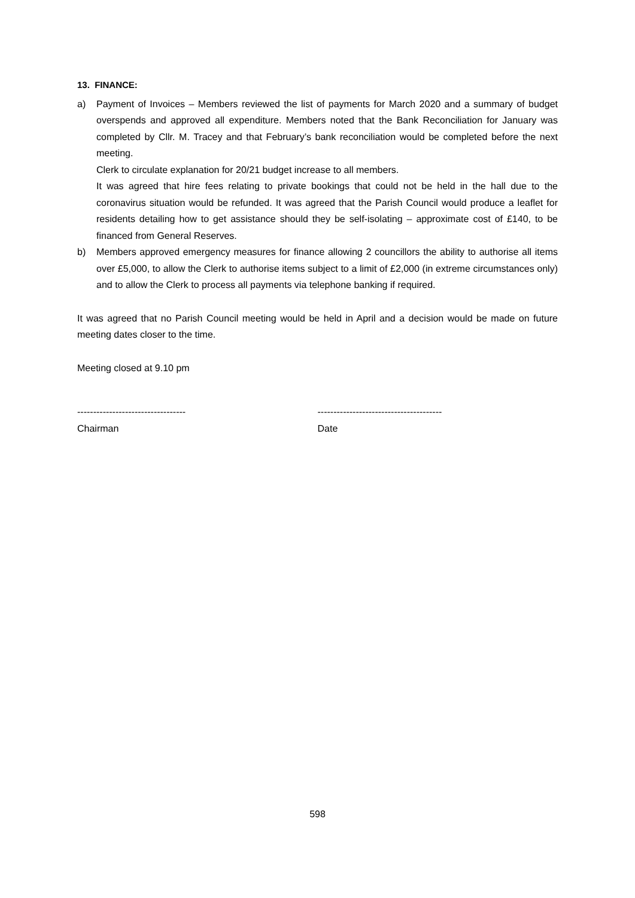13. FINANCE:
a) Payment of Invoices – Members reviewed the list of payments for March 2020 and a summary of budget overspends and approved all expenditure. Members noted that the Bank Reconciliation for January was completed by Cllr. M. Tracey and that February’s bank reconciliation would be completed before the next meeting.
Clerk to circulate explanation for 20/21 budget increase to all members.
It was agreed that hire fees relating to private bookings that could not be held in the hall due to the coronavirus situation would be refunded. It was agreed that the Parish Council would produce a leaflet for residents detailing how to get assistance should they be self-isolating – approximate cost of £140, to be financed from General Reserves.
b) Members approved emergency measures for finance allowing 2 councillors the ability to authorise all items over £5,000, to allow the Clerk to authorise items subject to a limit of £2,000 (in extreme circumstances only) and to allow the Clerk to process all payments via telephone banking if required.
It was agreed that no Parish Council meeting would be held in April and a decision would be made on future meeting dates closer to the time.
Meeting closed at 9.10 pm
----------------------------------
Chairman
---------------------------------------
Date
598